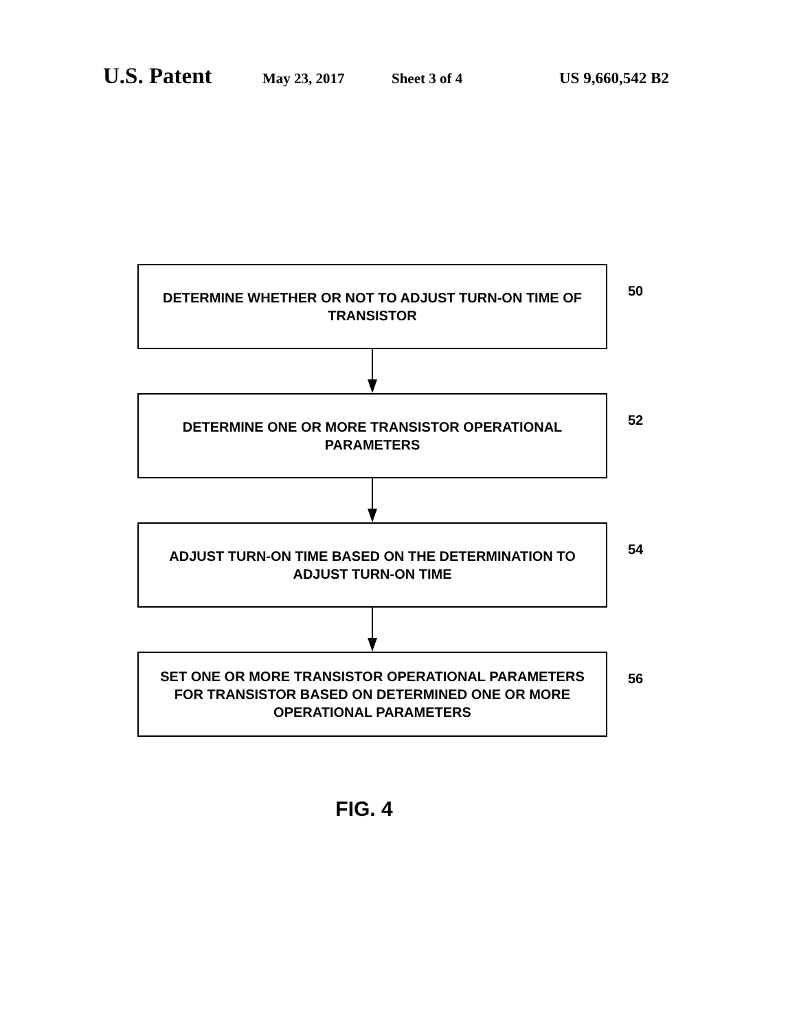U.S. Patent May 23, 2017 Sheet 3 of 4 US 9,660,542 B2
DETERMINE WHETHER OR NOT TO ADJUST TURN-ON TIME OF TRANSISTOR
50
DETERMINE ONE OR MORE TRANSISTOR OPERATIONAL PARAMETERS
52
ADJUST TURN-ON TIME BASED ON THE DETERMINATION TO ADJUST TURN-ON TIME
54
SET ONE OR MORE TRANSISTOR OPERATIONAL PARAMETERS FOR TRANSISTOR BASED ON DETERMINED ONE OR MORE OPERATIONAL PARAMETERS
56
FIG. 4